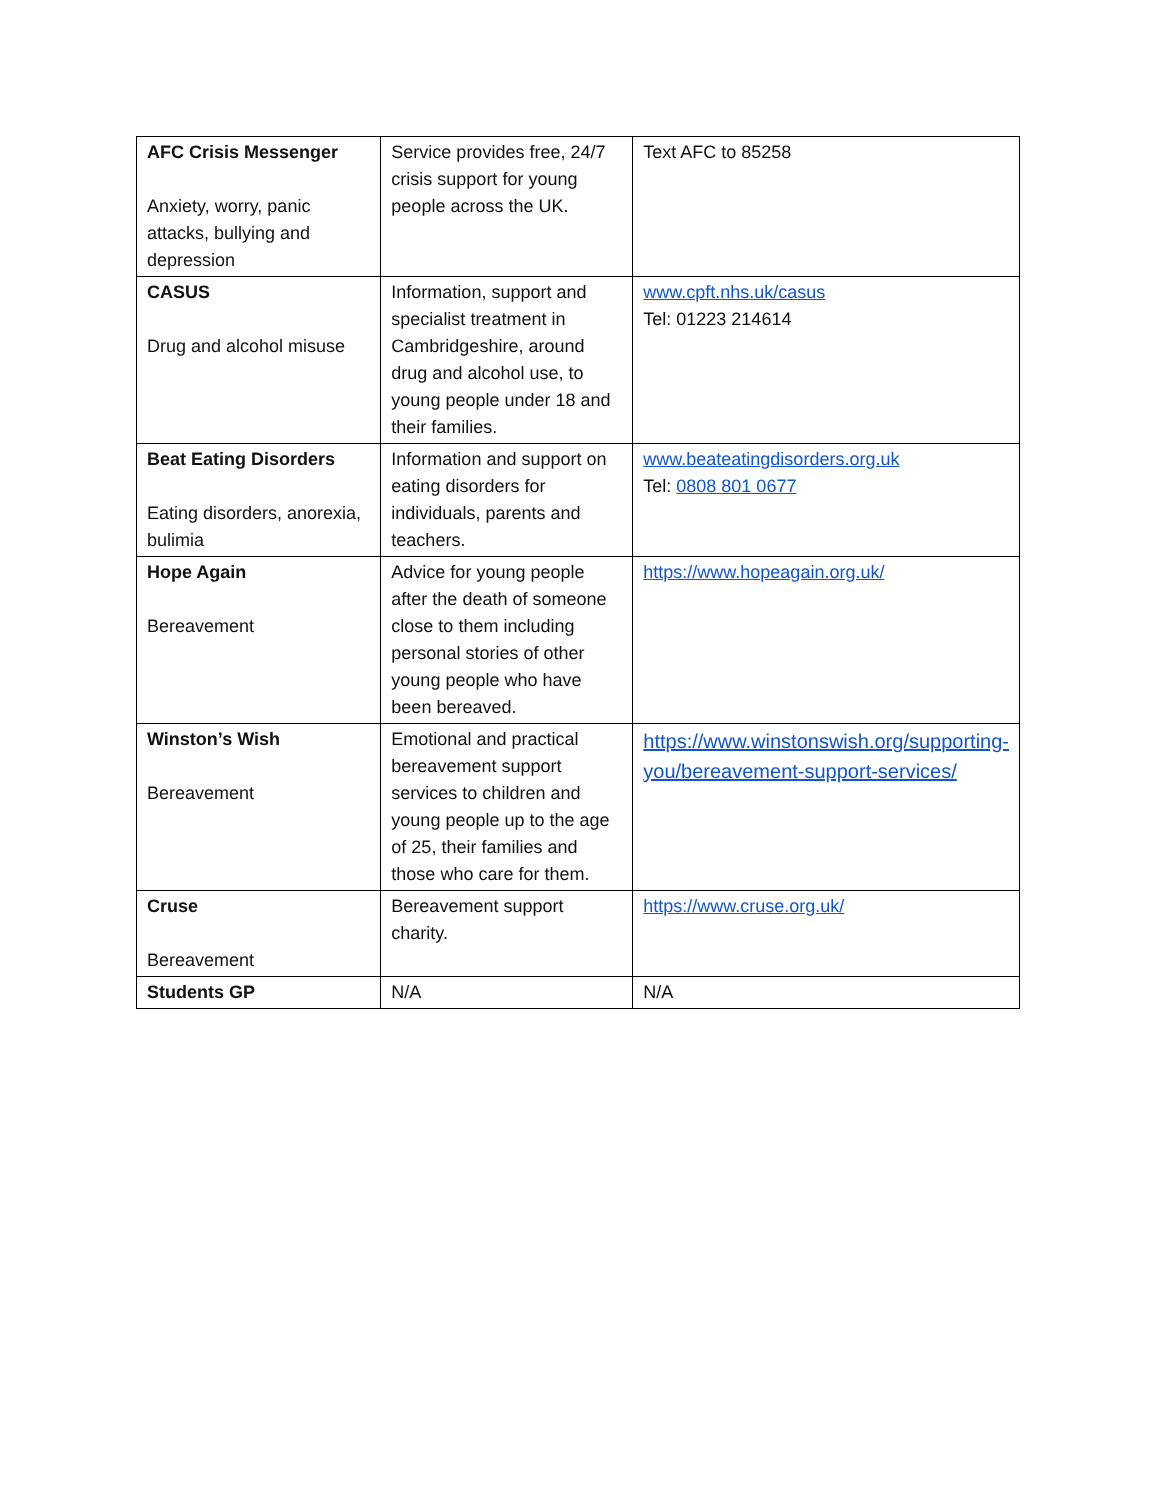| AFC Crisis Messenger Anxiety, worry, panic attacks, bullying and depression | Service provides free, 24/7 crisis support for young people across the UK. | Text AFC to 85258 |
| CASUS Drug and alcohol misuse | Information, support and specialist treatment in Cambridgeshire, around drug and alcohol use, to young people under 18 and their families. | www.cpft.nhs.uk/casus Tel: 01223 214614 |
| Beat Eating Disorders Eating disorders, anorexia, bulimia | Information and support on eating disorders for individuals, parents and teachers. | www.beateatingdisorders.org.uk Tel: 0808 801 0677 |
| Hope Again Bereavement | Advice for young people after the death of someone close to them including personal stories of other young people who have been bereaved. | https://www.hopeagain.org.uk/ |
| Winston’s Wish Bereavement | Emotional and practical bereavement support services to children and young people up to the age of 25, their families and those who care for them. | https://www.winstonswish.org/supporting-you/bereavement-support-services/ |
| Cruse Bereavement | Bereavement support charity. | https://www.cruse.org.uk/ |
| Students GP | N/A | N/A |